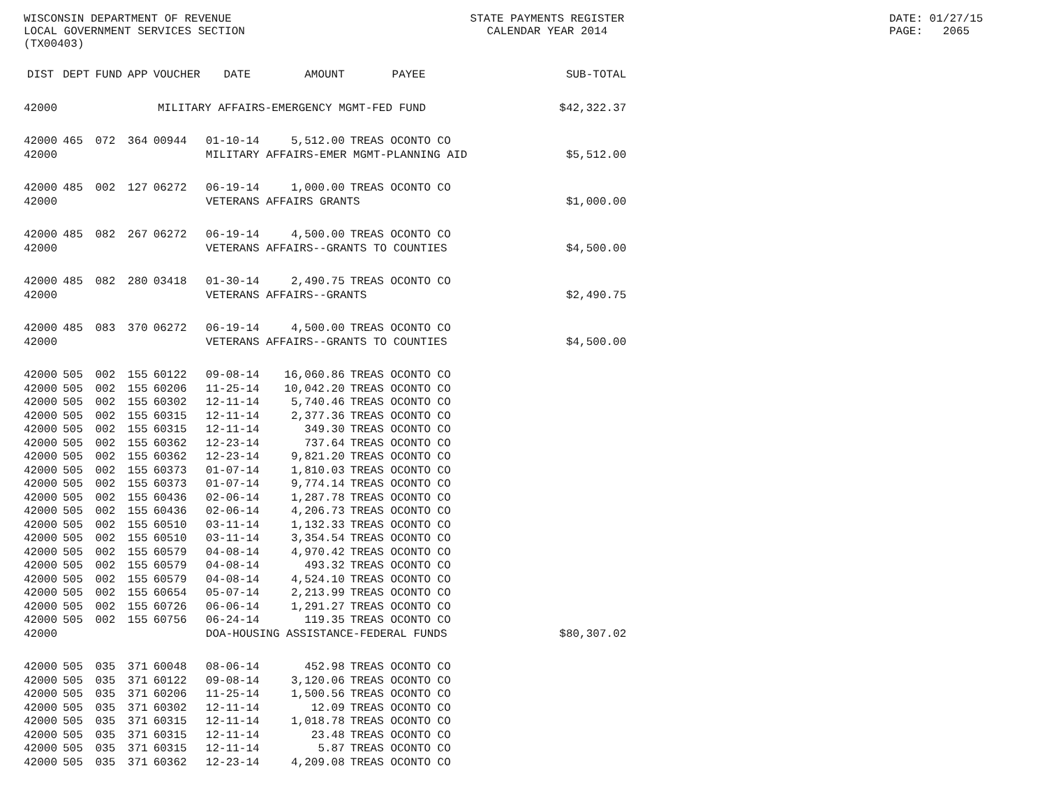WISCONSIN DEPARTMENT OF REVENUE LOCAL GOVERNMENT SERVICES SECTION (TX00403)
STATE PAYMENTS REGISTER CALENDAR YEAR 2014
DATE: 01/27/15 PAGE: 2065
| DIST | DEPT | FUND | APP | VOUCHER | DATE | AMOUNT | PAYEE | SUB-TOTAL |
| --- | --- | --- | --- | --- | --- | --- | --- | --- |
| 42000 | MILITARY AFFAIRS-EMERGENCY MGMT-FED FUND | | | | | | | $42,322.37 |
| 42000 | 465 | 072 | 364 | 00944 | 01-10-14 | 5,512.00 | TREAS OCONTO CO | |
| 42000 | | | | | MILITARY AFFAIRS-EMER MGMT-PLANNING AID | | | $5,512.00 |
| 42000 | 485 | 002 | 127 | 06272 | 06-19-14 | 1,000.00 | TREAS OCONTO CO | |
| 42000 | | | | | VETERANS AFFAIRS GRANTS | | | $1,000.00 |
| 42000 | 485 | 082 | 267 | 06272 | 06-19-14 | 4,500.00 | TREAS OCONTO CO | |
| 42000 | | | | | VETERANS AFFAIRS--GRANTS TO COUNTIES | | | $4,500.00 |
| 42000 | 485 | 082 | 280 | 03418 | 01-30-14 | 2,490.75 | TREAS OCONTO CO | |
| 42000 | | | | | VETERANS AFFAIRS--GRANTS | | | $2,490.75 |
| 42000 | 485 | 083 | 370 | 06272 | 06-19-14 | 4,500.00 | TREAS OCONTO CO | |
| 42000 | | | | | VETERANS AFFAIRS--GRANTS TO COUNTIES | | | $4,500.00 |
| 42000 | 505 | 002 | 155 | 60122 | 09-08-14 | 16,060.86 | TREAS OCONTO CO | |
| 42000 | 505 | 002 | 155 | 60206 | 11-25-14 | 10,042.20 | TREAS OCONTO CO | |
| 42000 | 505 | 002 | 155 | 60302 | 12-11-14 | 5,740.46 | TREAS OCONTO CO | |
| 42000 | 505 | 002 | 155 | 60315 | 12-11-14 | 2,377.36 | TREAS OCONTO CO | |
| 42000 | 505 | 002 | 155 | 60315 | 12-11-14 | 349.30 | TREAS OCONTO CO | |
| 42000 | 505 | 002 | 155 | 60362 | 12-23-14 | 737.64 | TREAS OCONTO CO | |
| 42000 | 505 | 002 | 155 | 60362 | 12-23-14 | 9,821.20 | TREAS OCONTO CO | |
| 42000 | 505 | 002 | 155 | 60373 | 01-07-14 | 1,810.03 | TREAS OCONTO CO | |
| 42000 | 505 | 002 | 155 | 60373 | 01-07-14 | 9,774.14 | TREAS OCONTO CO | |
| 42000 | 505 | 002 | 155 | 60436 | 02-06-14 | 1,287.78 | TREAS OCONTO CO | |
| 42000 | 505 | 002 | 155 | 60436 | 02-06-14 | 4,206.73 | TREAS OCONTO CO | |
| 42000 | 505 | 002 | 155 | 60510 | 03-11-14 | 1,132.33 | TREAS OCONTO CO | |
| 42000 | 505 | 002 | 155 | 60510 | 03-11-14 | 3,354.54 | TREAS OCONTO CO | |
| 42000 | 505 | 002 | 155 | 60579 | 04-08-14 | 4,970.42 | TREAS OCONTO CO | |
| 42000 | 505 | 002 | 155 | 60579 | 04-08-14 | 493.32 | TREAS OCONTO CO | |
| 42000 | 505 | 002 | 155 | 60579 | 04-08-14 | 4,524.10 | TREAS OCONTO CO | |
| 42000 | 505 | 002 | 155 | 60654 | 05-07-14 | 2,213.99 | TREAS OCONTO CO | |
| 42000 | 505 | 002 | 155 | 60726 | 06-06-14 | 1,291.27 | TREAS OCONTO CO | |
| 42000 | 505 | 002 | 155 | 60756 | 06-24-14 | 119.35 | TREAS OCONTO CO | |
| 42000 | | | | | DOA-HOUSING ASSISTANCE-FEDERAL FUNDS | | | $80,307.02 |
| 42000 | 505 | 035 | 371 | 60048 | 08-06-14 | 452.98 | TREAS OCONTO CO | |
| 42000 | 505 | 035 | 371 | 60122 | 09-08-14 | 3,120.06 | TREAS OCONTO CO | |
| 42000 | 505 | 035 | 371 | 60206 | 11-25-14 | 1,500.56 | TREAS OCONTO CO | |
| 42000 | 505 | 035 | 371 | 60302 | 12-11-14 | 12.09 | TREAS OCONTO CO | |
| 42000 | 505 | 035 | 371 | 60315 | 12-11-14 | 1,018.78 | TREAS OCONTO CO | |
| 42000 | 505 | 035 | 371 | 60315 | 12-11-14 | 23.48 | TREAS OCONTO CO | |
| 42000 | 505 | 035 | 371 | 60315 | 12-11-14 | 5.87 | TREAS OCONTO CO | |
| 42000 | 505 | 035 | 371 | 60362 | 12-23-14 | 4,209.08 | TREAS OCONTO CO | |